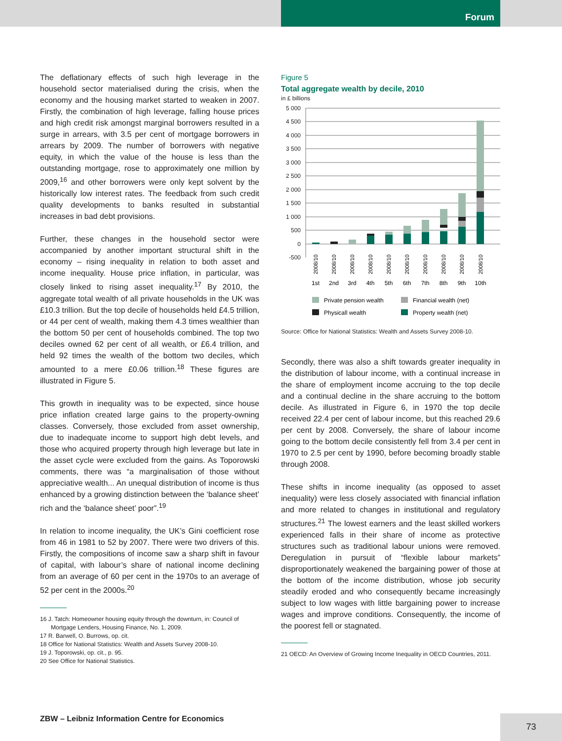Forum
The deflationary effects of such high leverage in the household sector materialised during the crisis, when the economy and the housing market started to weaken in 2007. Firstly, the combination of high leverage, falling house prices and high credit risk amongst marginal borrowers resulted in a surge in arrears, with 3.5 per cent of mortgage borrowers in arrears by 2009. The number of borrowers with negative equity, in which the value of the house is less than the outstanding mortgage, rose to approximately one million by 2009,<sup>16</sup> and other borrowers were only kept solvent by the historically low interest rates. The feedback from such credit quality developments to banks resulted in substantial increases in bad debt provisions.
Further, these changes in the household sector were accompanied by another important structural shift in the economy – rising inequality in relation to both asset and income inequality. House price inflation, in particular, was closely linked to rising asset inequality.<sup>17</sup> By 2010, the aggregate total wealth of all private households in the UK was £10.3 trillion. But the top decile of households held £4.5 trillion, or 44 per cent of wealth, making them 4.3 times wealthier than the bottom 50 per cent of households combined. The top two deciles owned 62 per cent of all wealth, or £6.4 trillion, and held 92 times the wealth of the bottom two deciles, which amounted to a mere £0.06 trillion.<sup>18</sup> These figures are illustrated in Figure 5.
This growth in inequality was to be expected, since house price inflation created large gains to the property-owning classes. Conversely, those excluded from asset ownership, due to inadequate income to support high debt levels, and those who acquired property through high leverage but late in the asset cycle were excluded from the gains. As Toporowski comments, there was “a marginalisation of those without appreciative wealth... An unequal distribution of income is thus enhanced by a growing distinction between the ‘balance sheet’ rich and the ‘balance sheet’ poor”.<sup>19</sup>
In relation to income inequality, the UK’s Gini coefficient rose from 46 in 1981 to 52 by 2007. There were two drivers of this. Firstly, the compositions of income saw a sharp shift in favour of capital, with labour’s share of national income declining from an average of 60 per cent in the 1970s to an average of 52 per cent in the 2000s.<sup>20</sup>
16 J. Tatch: Homeowner housing equity through the downturn, in: Council of Mortgage Lenders, Housing Finance, No. 1, 2009.
17 R. Barwell, O. Burrows, op. cit.
18 Office for National Statistics: Wealth and Assets Survey 2008-10.
19 J. Toporowski, op. cit., p. 95.
20 See Office for National Statistics.
Figure 5
Total aggregate wealth by decile, 2010
in £ billions
5 000
4 500
4 000
3 500
3 000
2 500
2 000
1 500
1 000
500
0
-500
1st
2nd
3rd
4th
5th
6th
7th
8th
9th
10th
2008/10
2008/10
2008/10
2008/10
2008/10
2008/10
2008/10
2008/10
2008/10
2008/10
Private pension wealth
Financial wealth (net)
Physicall wealth
Property wealth (net)
Source: Office for National Statistics: Wealth and Assets Survey 2008-10.
Secondly, there was also a shift towards greater inequality in the distribution of labour income, with a continual increase in the share of employment income accruing to the top decile and a continual decline in the share accruing to the bottom decile. As illustrated in Figure 6, in 1970 the top decile received 22.4 per cent of labour income, but this reached 29.6 per cent by 2008. Conversely, the share of labour income going to the bottom decile consistently fell from 3.4 per cent in 1970 to 2.5 per cent by 1990, before becoming broadly stable through 2008.
These shifts in income inequality (as opposed to asset inequality) were less closely associated with financial inflation and more related to changes in institutional and regulatory structures.<sup>21</sup> The lowest earners and the least skilled workers experienced falls in their share of income as protective structures such as traditional labour unions were removed. Deregulation in pursuit of “flexible labour markets” disproportionately weakened the bargaining power of those at the bottom of the income distribution, whose job security steadily eroded and who consequently became increasingly subject to low wages with little bargaining power to increase wages and improve conditions. Consequently, the income of the poorest fell or stagnated.
21 OECD: An Overview of Growing Income Inequality in OECD Countries, 2011.
ZBW – Leibniz Information Centre for Economics
73